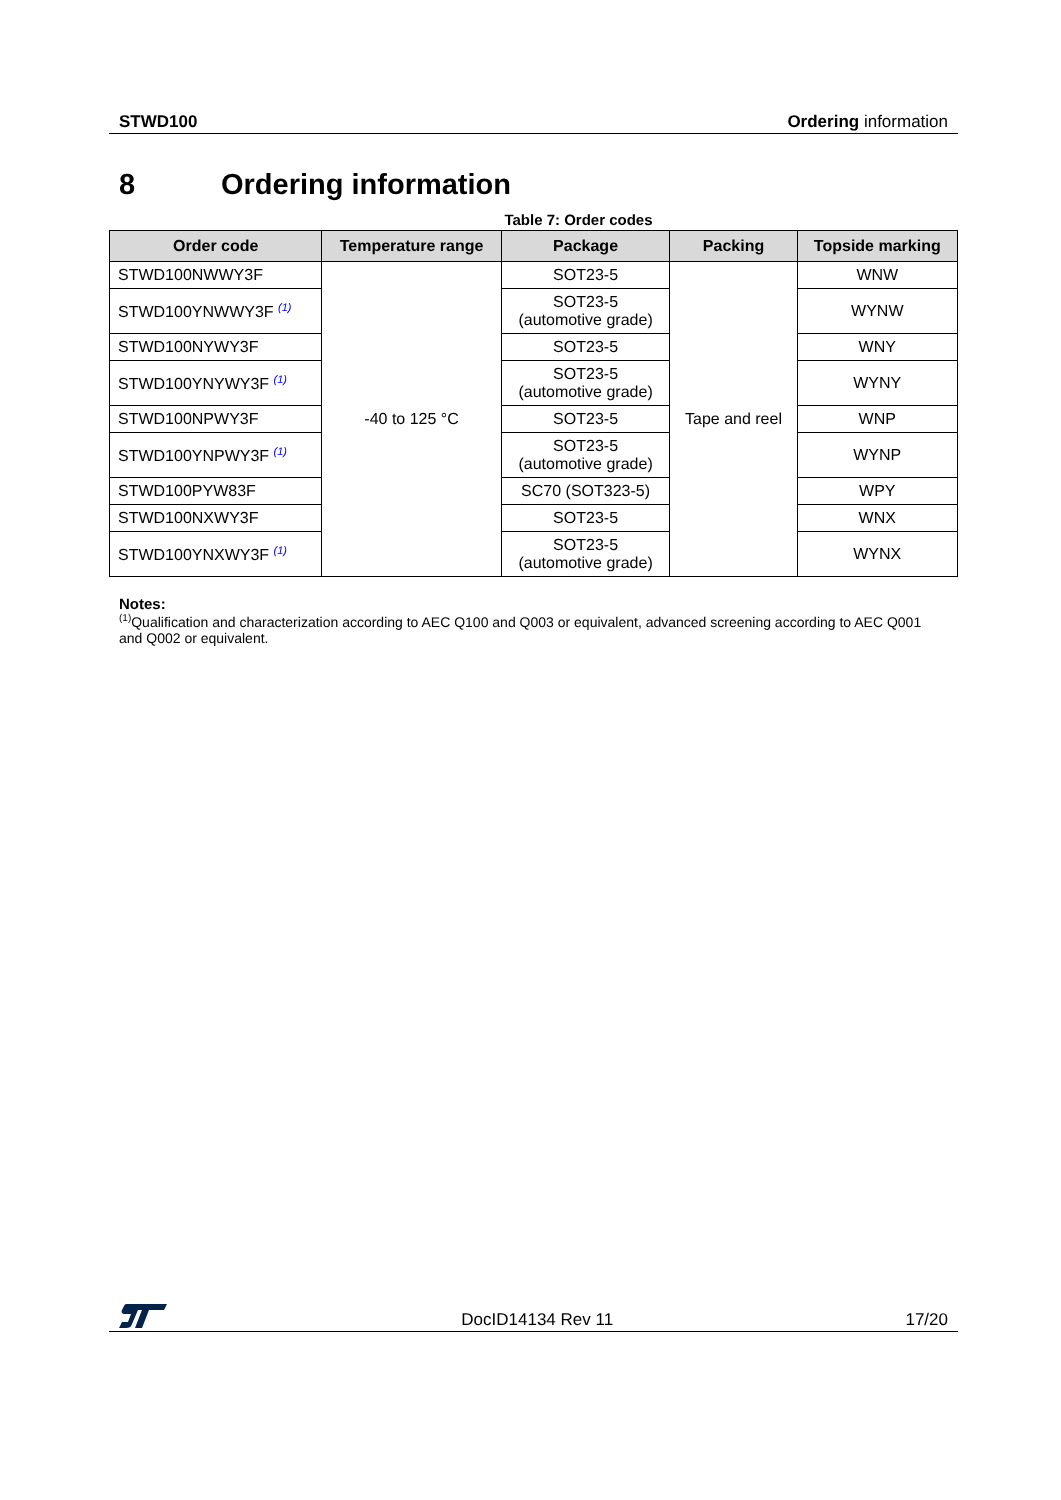STWD100 Ordering information
8 Ordering information
Table 7: Order codes
| Order code | Temperature range | Package | Packing | Topside marking |
| --- | --- | --- | --- | --- |
| STWD100NWWY3F | -40 to 125 °C | SOT23-5 | Tape and reel | WNW |
| STWD100YNWWY3F <sup>(1)</sup> | | SOT23-5 (automotive grade) | | WYNW |
| STWD100NYWY3F | | SOT23-5 | | WNY |
| STWD100YNYWY3F <sup>(1)</sup> | | SOT23-5 (automotive grade) | | WYNY |
| STWD100NPWY3F | | SOT23-5 | | WNP |
| STWD100YNPWY3F <sup>(1)</sup> | | SOT23-5 (automotive grade) | | WYNP |
| STWD100PYW83F | | SC70 (SOT323-5) | | WPY |
| STWD100NXWY3F | | SOT23-5 | | WNX |
| STWD100YNXWY3F <sup>(1)</sup> | | SOT23-5 (automotive grade) | | WYNX |
Notes:
(1) Qualification and characterization according to AEC Q100 and Q003 or equivalent, advanced screening according to AEC Q001 and Q002 or equivalent.
DocID14134 Rev 11 17/20